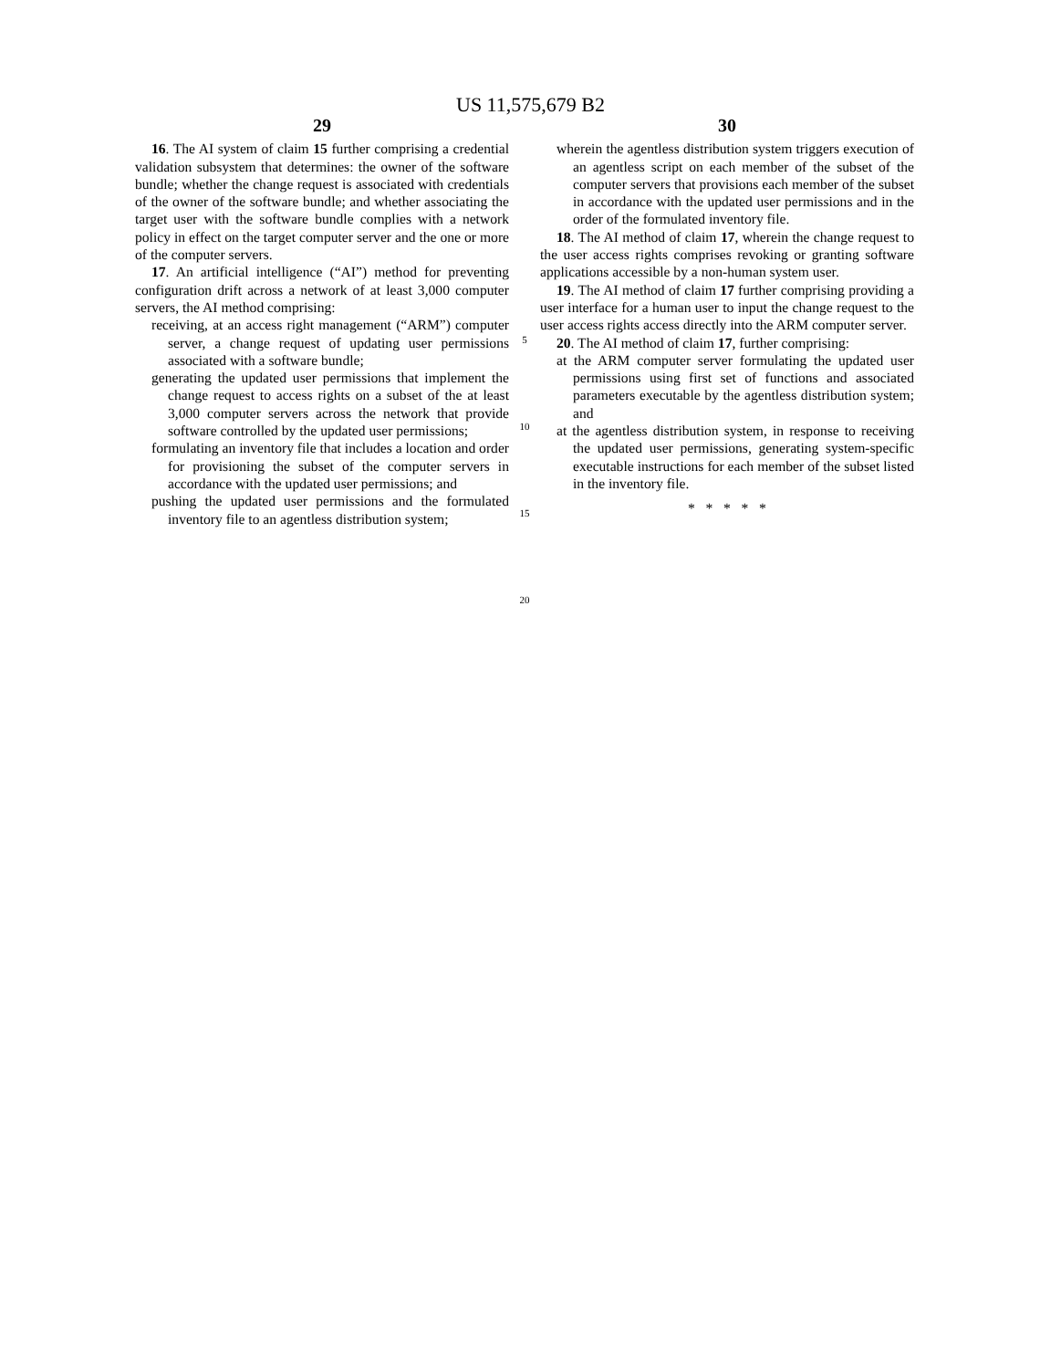US 11,575,679 B2
29
16. The AI system of claim 15 further comprising a credential validation subsystem that determines: the owner of the software bundle; whether the change request is associated with credentials of the owner of the software bundle; and whether associating the target user with the software bundle complies with a network policy in effect on the target computer server and the one or more of the computer servers.
17. An artificial intelligence (“AI”) method for preventing configuration drift across a network of at least 3,000 computer servers, the AI method comprising:
receiving, at an access right management (“ARM”) computer server, a change request of updating user permissions associated with a software bundle;
generating the updated user permissions that implement the change request to access rights on a subset of the at least 3,000 computer servers across the network that provide software controlled by the updated user permissions;
formulating an inventory file that includes a location and order for provisioning the subset of the computer servers in accordance with the updated user permissions; and
pushing the updated user permissions and the formulated inventory file to an agentless distribution system;
5
10
15
20
30
wherein the agentless distribution system triggers execution of an agentless script on each member of the subset of the computer servers that provisions each member of the subset in accordance with the updated user permissions and in the order of the formulated inventory file.
18. The AI method of claim 17, wherein the change request to the user access rights comprises revoking or granting software applications accessible by a non-human system user.
19. The AI method of claim 17 further comprising providing a user interface for a human user to input the change request to the user access rights access directly into the ARM computer server.
20. The AI method of claim 17, further comprising:
at the ARM computer server formulating the updated user permissions using first set of functions and associated parameters executable by the agentless distribution system; and
at the agentless distribution system, in response to receiving the updated user permissions, generating system-specific executable instructions for each member of the subset listed in the inventory file.
* * * * *